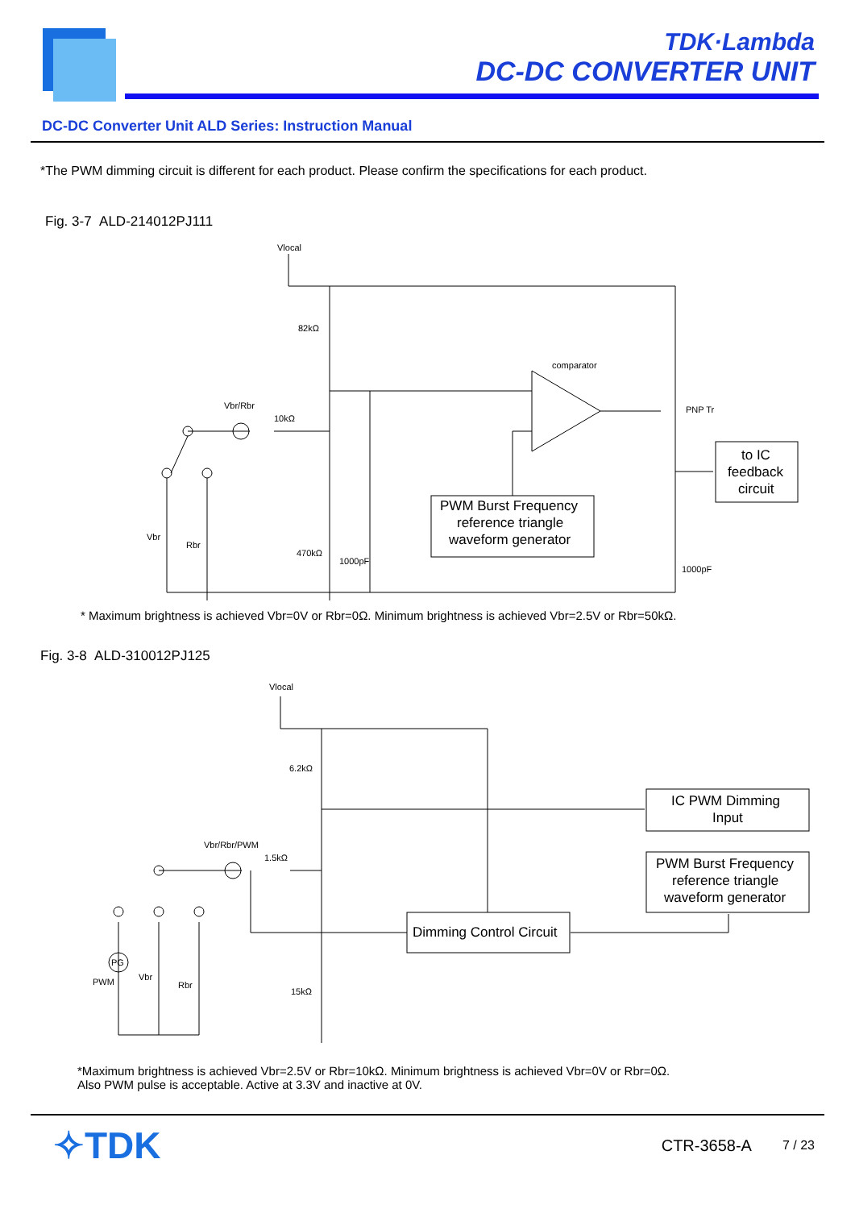TDK·Lambda
DC-DC CONVERTER UNIT
DC-DC Converter Unit ALD Series: Instruction Manual
*The PWM dimming circuit is different for each product. Please confirm the specifications for each product.
Fig. 3-7 ALD-214012PJ111
Vlocal
82kΩ
comparator
PNP Tr
Vbr/Rbr
10kΩ
Vbr
Rbr
470kΩ
1000pF
1000pF
PWM Burst Frequency
reference triangle
waveform generator
to IC
feedback
circuit
* Maximum brightness is achieved Vbr=0V or Rbr=0Ω. Minimum brightness is achieved Vbr=2.5V or Rbr=50kΩ.
Fig. 3-8 ALD-310012PJ125
Vlocal
6.2kΩ
Vbr/Rbr/PWM
1.5kΩ
PG
PWM
Vbr
Rbr
15kΩ
Dimming Control Circuit
IC PWM Dimming
Input
PWM Burst Frequency
reference triangle
waveform generator
*Maximum brightness is achieved Vbr=2.5V or Rbr=10kΩ. Minimum brightness is achieved Vbr=0V or Rbr=0Ω.
Also PWM pulse is acceptable. Active at 3.3V and inactive at 0V.
✧TDK
CTR-3658-A 7 / 23